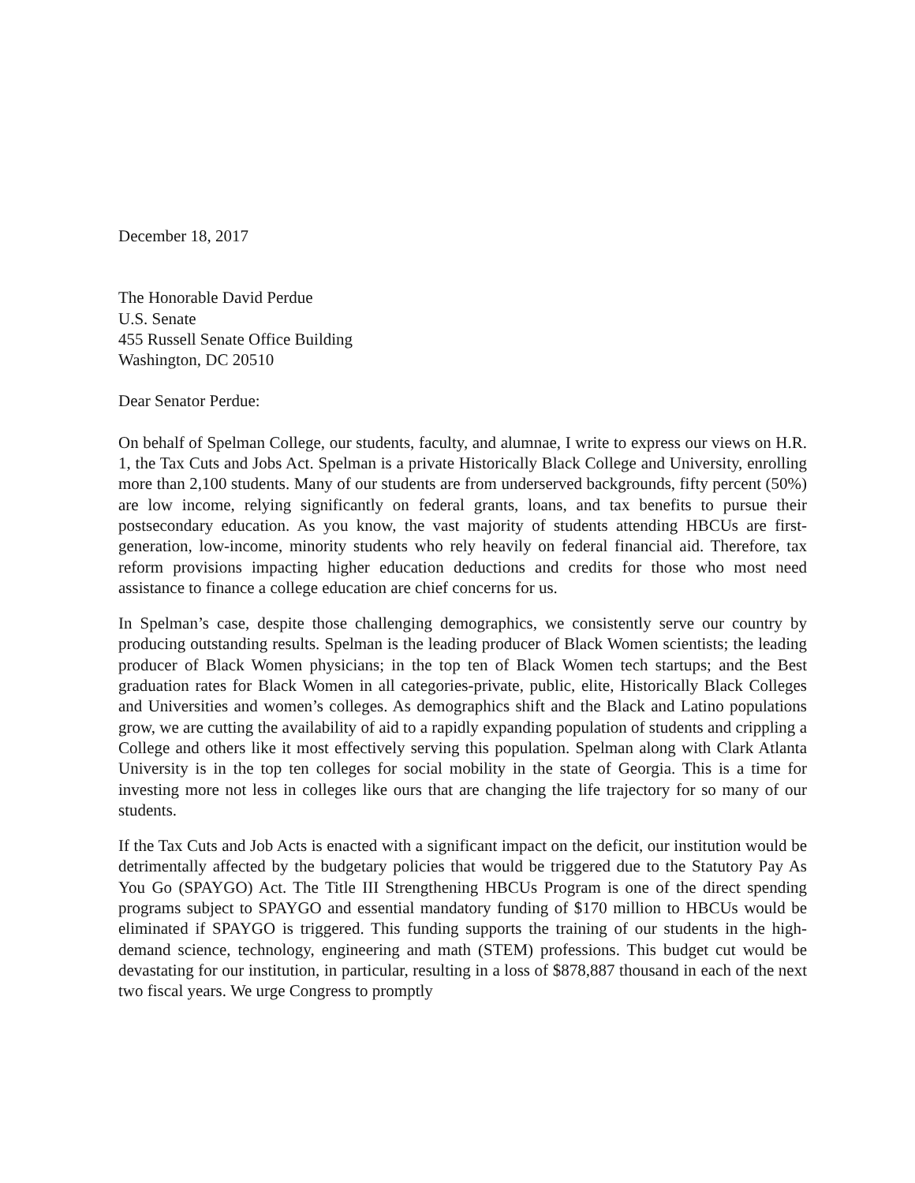December 18, 2017
The Honorable David Perdue
U.S. Senate
455 Russell Senate Office Building
Washington, DC 20510
Dear Senator Perdue:
On behalf of Spelman College, our students, faculty, and alumnae, I write to express our views on H.R. 1, the Tax Cuts and Jobs Act. Spelman is a private Historically Black College and University, enrolling more than 2,100 students. Many of our students are from underserved backgrounds, fifty percent (50%) are low income, relying significantly on federal grants, loans, and tax benefits to pursue their postsecondary education. As you know, the vast majority of students attending HBCUs are first-generation, low-income, minority students who rely heavily on federal financial aid. Therefore, tax reform provisions impacting higher education deductions and credits for those who most need assistance to finance a college education are chief concerns for us.
In Spelman’s case, despite those challenging demographics, we consistently serve our country by producing outstanding results. Spelman is the leading producer of Black Women scientists; the leading producer of Black Women physicians; in the top ten of Black Women tech startups; and the Best graduation rates for Black Women in all categories-private, public, elite, Historically Black Colleges and Universities and women’s colleges. As demographics shift and the Black and Latino populations grow, we are cutting the availability of aid to a rapidly expanding population of students and crippling a College and others like it most effectively serving this population. Spelman along with Clark Atlanta University is in the top ten colleges for social mobility in the state of Georgia. This is a time for investing more not less in colleges like ours that are changing the life trajectory for so many of our students.
If the Tax Cuts and Job Acts is enacted with a significant impact on the deficit, our institution would be detrimentally affected by the budgetary policies that would be triggered due to the Statutory Pay As You Go (SPAYGO) Act. The Title III Strengthening HBCUs Program is one of the direct spending programs subject to SPAYGO and essential mandatory funding of $170 million to HBCUs would be eliminated if SPAYGO is triggered. This funding supports the training of our students in the high-demand science, technology, engineering and math (STEM) professions. This budget cut would be devastating for our institution, in particular, resulting in a loss of $878,887 thousand in each of the next two fiscal years. We urge Congress to promptly